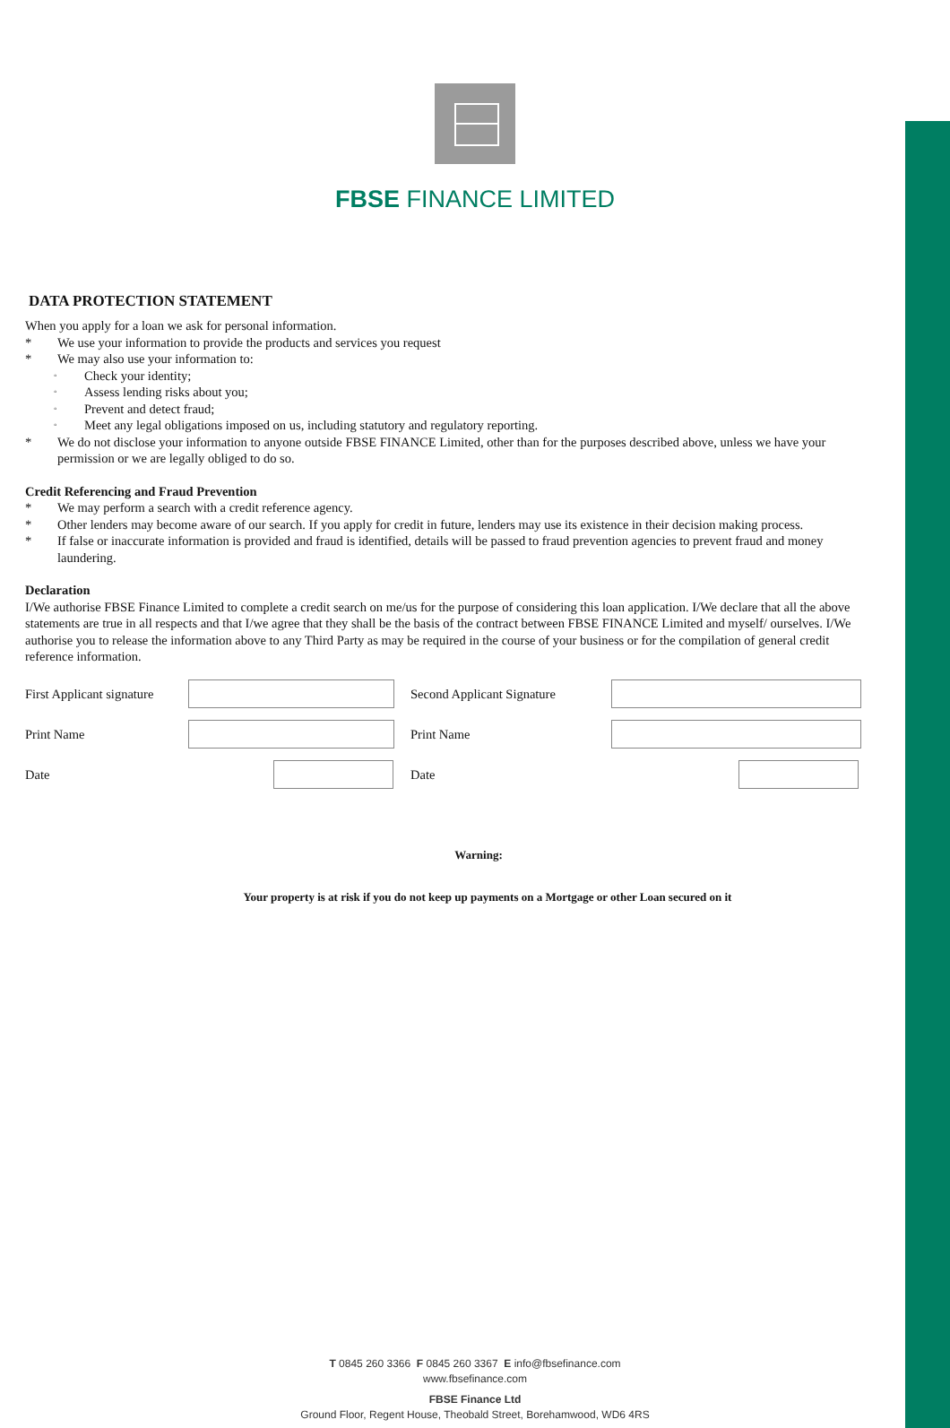FBSE FINANCE LIMITED
DATA PROTECTION STATEMENT
When you apply for a loan we ask for personal information.
* We use your information to provide the products and services you request
* We may also use your information to:
◦ Check your identity;
◦ Assess lending risks about you;
◦ Prevent and detect fraud;
◦ Meet any legal obligations imposed on us, including statutory and regulatory reporting.
* We do not disclose your information to anyone outside FBSE FINANCE Limited, other than for the purposes described above, unless we have your permission or we are legally obliged to do so.
Credit Referencing and Fraud Prevention
* We may perform a search with a credit reference agency.
* Other lenders may become aware of our search. If you apply for credit in future, lenders may use its existence in their decision making process.
* If false or inaccurate information is provided and fraud is identified, details will be passed to fraud prevention agencies to prevent fraud and money laundering.
Declaration
I/We authorise FBSE Finance Limited to complete a credit search on me/us for the purpose of considering this loan application. I/We declare that all the above statements are true in all respects and that I/we agree that they shall be the basis of the contract between FBSE FINANCE Limited and myself/ ourselves. I/We authorise you to release the information above to any Third Party as may be required in the course of your business or for the compilation of general credit reference information.
First Applicant signature Second Applicant Signature
Print Name Print Name
Date Date
Warning:
Your property is at risk if you do not keep up payments on a Mortgage or other Loan secured on it
T 0845 260 3366 F 0845 260 3367 E info@fbsefinance.com
www.fbsefinance.com
FBSE Finance Ltd
Ground Floor, Regent House, Theobald Street, Borehamwood, WD6 4RS